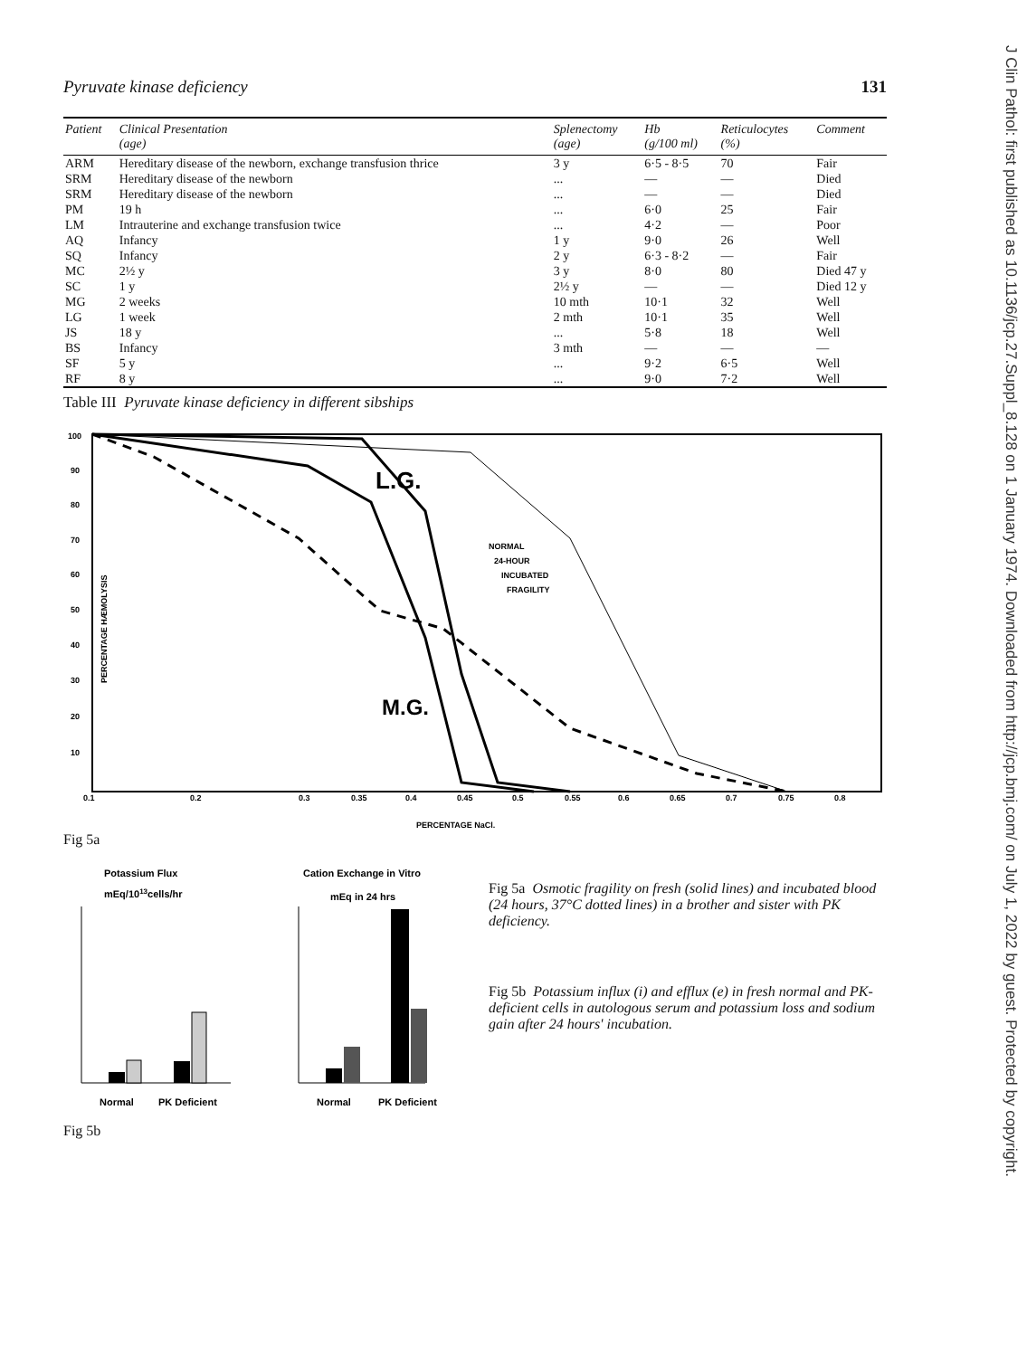J Clin Pathol: first published as 10.1136/jcp.27.Suppl_8.128 on 1 January 1974. Downloaded from http://jcp.bmj.com/ on July 1, 2022 by guest. Protected by copyright.
Pyruvate kinase deficiency 131
| Patient | Clinical Presentation (age) | Splenectomy (age) | Hb (g/100 ml) | Reticulocytes (%) | Comment |
| --- | --- | --- | --- | --- | --- |
| ARM | Hereditary disease of the newborn, exchange transfusion thrice | 3 y | 6·5 - 8·5 | 70 | Fair |
| SRM | Hereditary disease of the newborn | ... | — | — | Died |
| SRM | Hereditary disease of the newborn | ... | — | — | Died |
| PM | 19 h | ... | 6·0 | 25 | Fair |
| LM | Intrauterine and exchange transfusion twice | ... | 4·2 | — | Poor |
| AQ | Infancy | 1 y | 9·0 | 26 | Well |
| SQ | Infancy | 2 y | 6·3 - 8·2 | — | Fair |
| MC | 2½ y | 3 y | 8·0 | 80 | Died 47 y |
| SC | 1 y | 2½ y | — | — | Died 12 y |
| MG | 2 weeks | 10 mth | 10·1 | 32 | Well |
| LG | 1 week | 2 mth | 10·1 | 35 | Well |
| JS | 18 y | ... | 5·8 | 18 | Well |
| BS | Infancy | 3 mth | — | — | — |
| SF | 5 y | ... | 9·2 | 6·5 | Well |
| RF | 8 y | ... | 9·0 | 7·2 | Well |
Table III Pyruvate kinase deficiency in different sibships
100
90
80
70
60
50
40
30
20
10
0.1
0.2
0.3
0.35
0.4
0.45
0.5
0.55
0.6
0.65
0.7
0.75
0.8
PERCENTAGE NaCl.
NORMAL
24-HOUR
INCUBATED
FRAGILITY
PERCENTAGE HÆMOLYSIS
L.G.
M.G.
Fig 5a
Potassium Flux
mEq/1013cells/hr
Cation Exchange in Vitro
mEq in 24 hrs
Normal
PK Deficient
Normal
PK Deficient
Fig 5b
Fig 5a Osmotic fragility on fresh (solid lines) and incubated blood (24 hours, 37°C dotted lines) in a brother and sister with PK deficiency.
Fig 5b Potassium influx (i) and efflux (e) in fresh normal and PK-deficient cells in autologous serum and potassium loss and sodium gain after 24 hours' incubation.